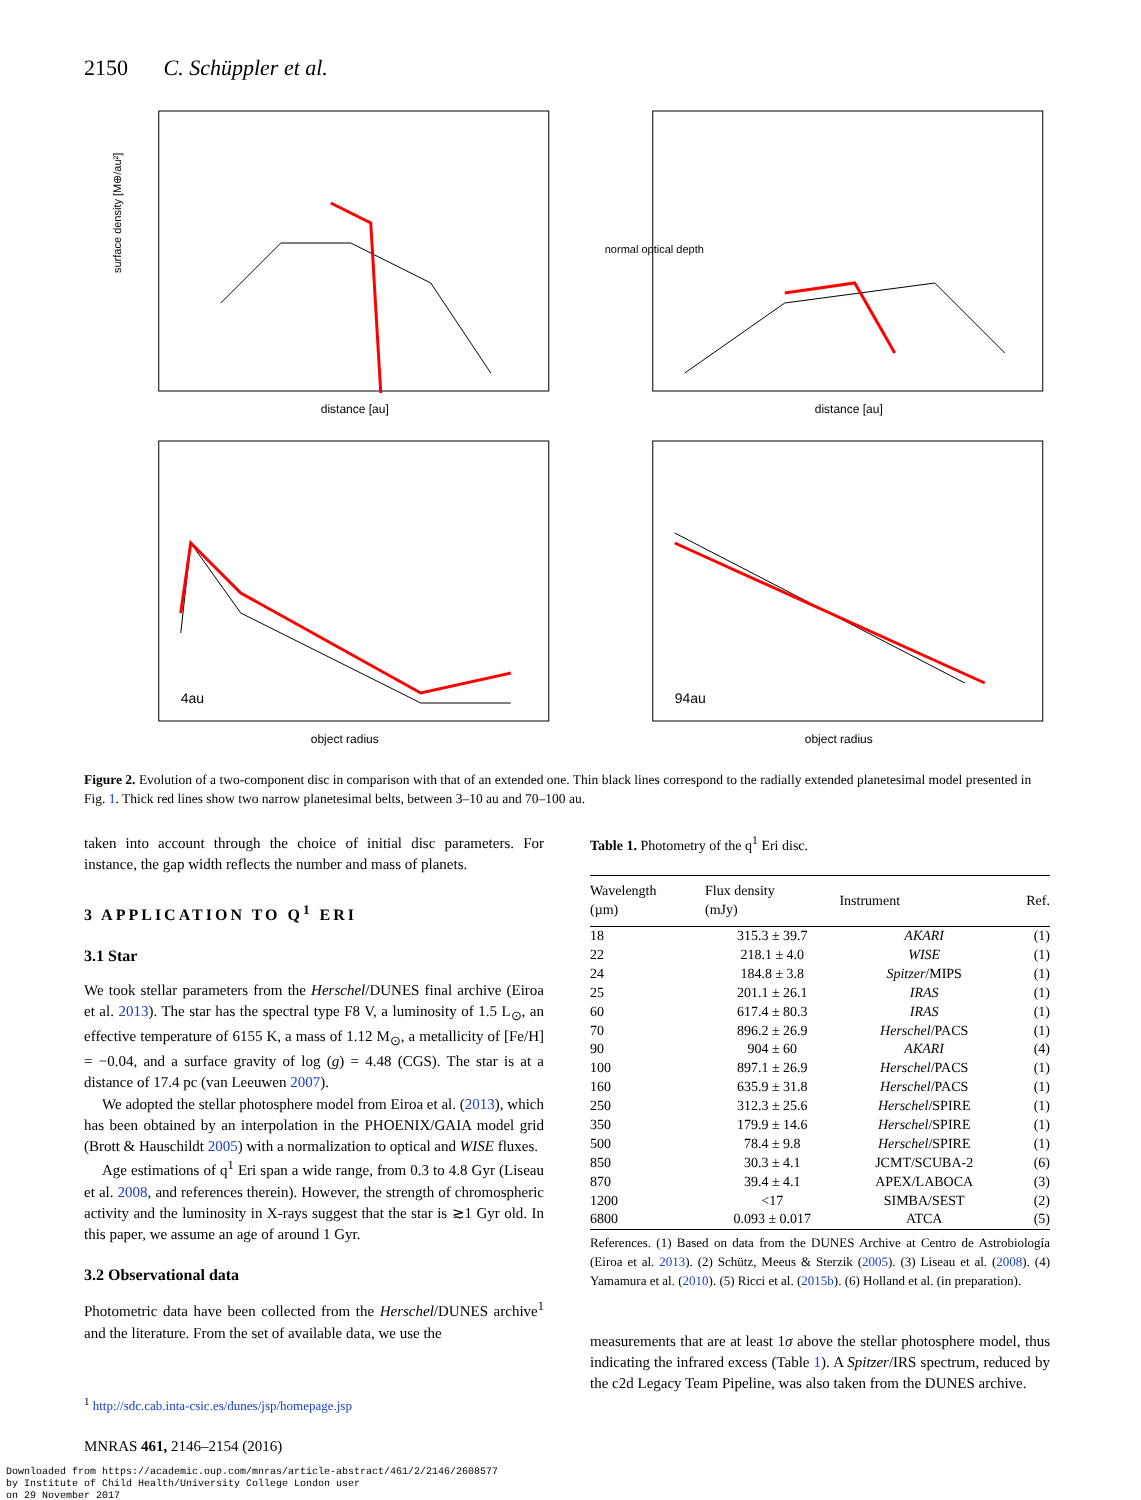2150 C. Schüppler et al.
surface density [M⊕/au²]
distance [au]
normal optical depth
distance [au]
4au
object radius
94au
object radius
Figure 2. Evolution of a two-component disc in comparison with that of an extended one. Thin black lines correspond to the radially extended planetesimal model presented in Fig. 1. Thick red lines show two narrow planetesimal belts, between 3–10 au and 70–100 au.
taken into account through the choice of initial disc parameters. For instance, the gap width reflects the number and mass of planets.
3 APPLICATION TO Q<sup>1</sup> ERI
3.1 Star
We took stellar parameters from the Herschel/DUNES final archive (Eiroa et al. 2013). The star has the spectral type F8 V, a luminosity of 1.5 L<sub>⊙</sub>, an effective temperature of 6155 K, a mass of 1.12 M<sub>⊙</sub>, a metallicity of [Fe/H] = −0.04, and a surface gravity of log (g) = 4.48 (CGS). The star is at a distance of 17.4 pc (van Leeuwen 2007).
We adopted the stellar photosphere model from Eiroa et al. (2013), which has been obtained by an interpolation in the PHOENIX/GAIA model grid (Brott & Hauschildt 2005) with a normalization to optical and WISE fluxes.
Age estimations of q<sup>1</sup> Eri span a wide range, from 0.3 to 4.8 Gyr (Liseau et al. 2008, and references therein). However, the strength of chromospheric activity and the luminosity in X-rays suggest that the star is ≳1 Gyr old. In this paper, we assume an age of around 1 Gyr.
3.2 Observational data
Photometric data have been collected from the Herschel/DUNES archive<sup>1</sup> and the literature. From the set of available data, we use the
<sup>1</sup> http://sdc.cab.inta-csic.es/dunes/jsp/homepage.jsp
MNRAS 461, 2146–2154 (2016)
Table 1. Photometry of the q<sup>1</sup> Eri disc.
| Wavelength (µm) | Flux density (mJy) | Instrument | Ref. |
| --- | --- | --- | --- |
| 18 | 315.3 ± 39.7 | AKARI | (1) |
| 22 | 218.1 ± 4.0 | WISE | (1) |
| 24 | 184.8 ± 3.8 | Spitzer /MIPS | (1) |
| 25 | 201.1 ± 26.1 | IRAS | (1) |
| 60 | 617.4 ± 80.3 | IRAS | (1) |
| 70 | 896.2 ± 26.9 | Herschel /PACS | (1) |
| 90 | 904 ± 60 | AKARI | (4) |
| 100 | 897.1 ± 26.9 | Herschel /PACS | (1) |
| 160 | 635.9 ± 31.8 | Herschel /PACS | (1) |
| 250 | 312.3 ± 25.6 | Herschel /SPIRE | (1) |
| 350 | 179.9 ± 14.6 | Herschel /SPIRE | (1) |
| 500 | 78.4 ± 9.8 | Herschel /SPIRE | (1) |
| 850 | 30.3 ± 4.1 | JCMT/SCUBA-2 | (6) |
| 870 | 39.4 ± 4.1 | APEX/LABOCA | (3) |
| 1200 | <17 | SIMBA/SEST | (2) |
| 6800 | 0.093 ± 0.017 | ATCA | (5) |
References. (1) Based on data from the DUNES Archive at Centro de Astrobiología (Eiroa et al. 2013). (2) Schütz, Meeus & Sterzik (2005). (3) Liseau et al. (2008). (4) Yamamura et al. (2010). (5) Ricci et al. (2015b). (6) Holland et al. (in preparation).
measurements that are at least 1σ above the stellar photosphere model, thus indicating the infrared excess (Table 1). A Spitzer/IRS spectrum, reduced by the c2d Legacy Team Pipeline, was also taken from the DUNES archive.
Downloaded from https://academic.oup.com/mnras/article-abstract/461/2/2146/2608577
by Institute of Child Health/University College London user
on 29 November 2017